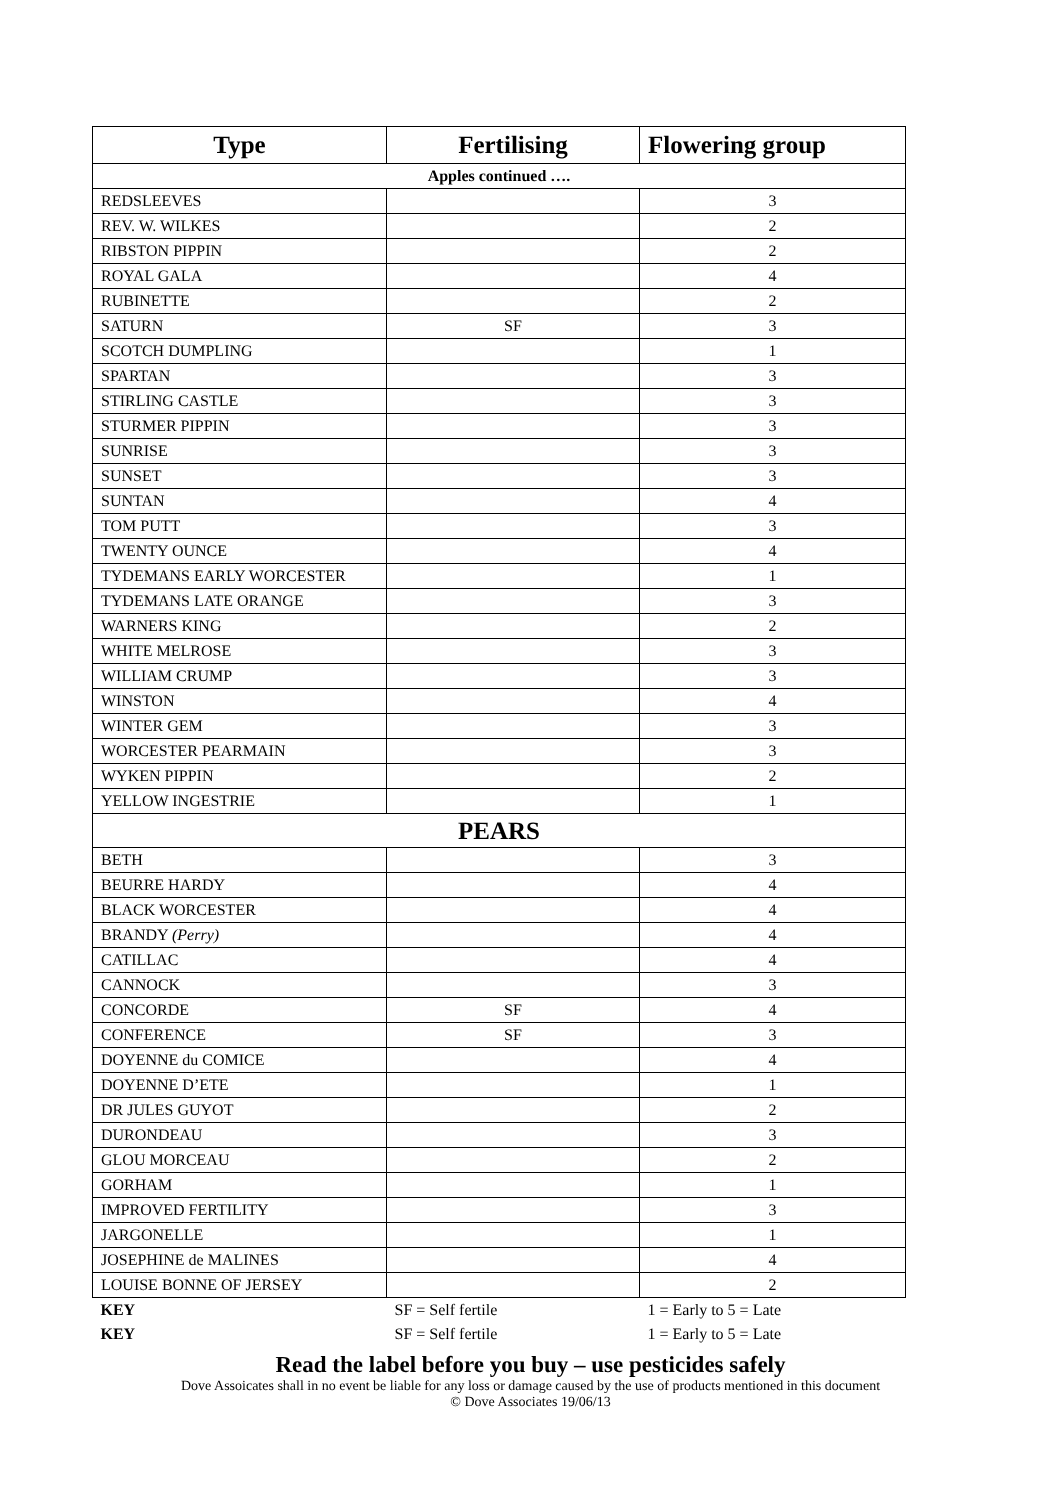| Type | Fertilising | Flowering group |
| --- | --- | --- |
| Apples continued …. | | |
| REDSLEEVES | | 3 |
| REV. W. WILKES | | 2 |
| RIBSTON PIPPIN | | 2 |
| ROYAL GALA | | 4 |
| RUBINETTE | | 2 |
| SATURN | SF | 3 |
| SCOTCH DUMPLING | | 1 |
| SPARTAN | | 3 |
| STIRLING CASTLE | | 3 |
| STURMER PIPPIN | | 3 |
| SUNRISE | | 3 |
| SUNSET | | 3 |
| SUNTAN | | 4 |
| TOM PUTT | | 3 |
| TWENTY OUNCE | | 4 |
| TYDEMANS EARLY WORCESTER | | 1 |
| TYDEMANS LATE ORANGE | | 3 |
| WARNERS KING | | 2 |
| WHITE MELROSE | | 3 |
| WILLIAM CRUMP | | 3 |
| WINSTON | | 4 |
| WINTER GEM | | 3 |
| WORCESTER PEARMAIN | | 3 |
| WYKEN PIPPIN | | 2 |
| YELLOW INGESTRIE | | 1 |
| PEARS | | |
| BETH | | 3 |
| BEURRE HARDY | | 4 |
| BLACK WORCESTER | | 4 |
| BRANDY (Perry) | | 4 |
| CATILLAC | | 4 |
| CANNOCK | | 3 |
| CONCORDE | SF | 4 |
| CONFERENCE | SF | 3 |
| DOYENNE du COMICE | | 4 |
| DOYENNE D’ETE | | 1 |
| DR JULES GUYOT | | 2 |
| DURONDEAU | | 3 |
| GLOU MORCEAU | | 2 |
| GORHAM | | 1 |
| IMPROVED FERTILITY | | 3 |
| JARGONELLE | | 1 |
| JOSEPHINE de MALINES | | 4 |
| LOUISE BONNE OF JERSEY | | 2 |
| KEY | SF = Self fertile | 1 = Early to 5 = Late |
| KEY | SF = Self fertile | 1 = Early to 5 = Late |
Read the label before you buy – use pesticides safely
Dove Assoicates shall in no event be liable for any loss or damage caused by the use of products mentioned in this document
© Dove Associates 19/06/13